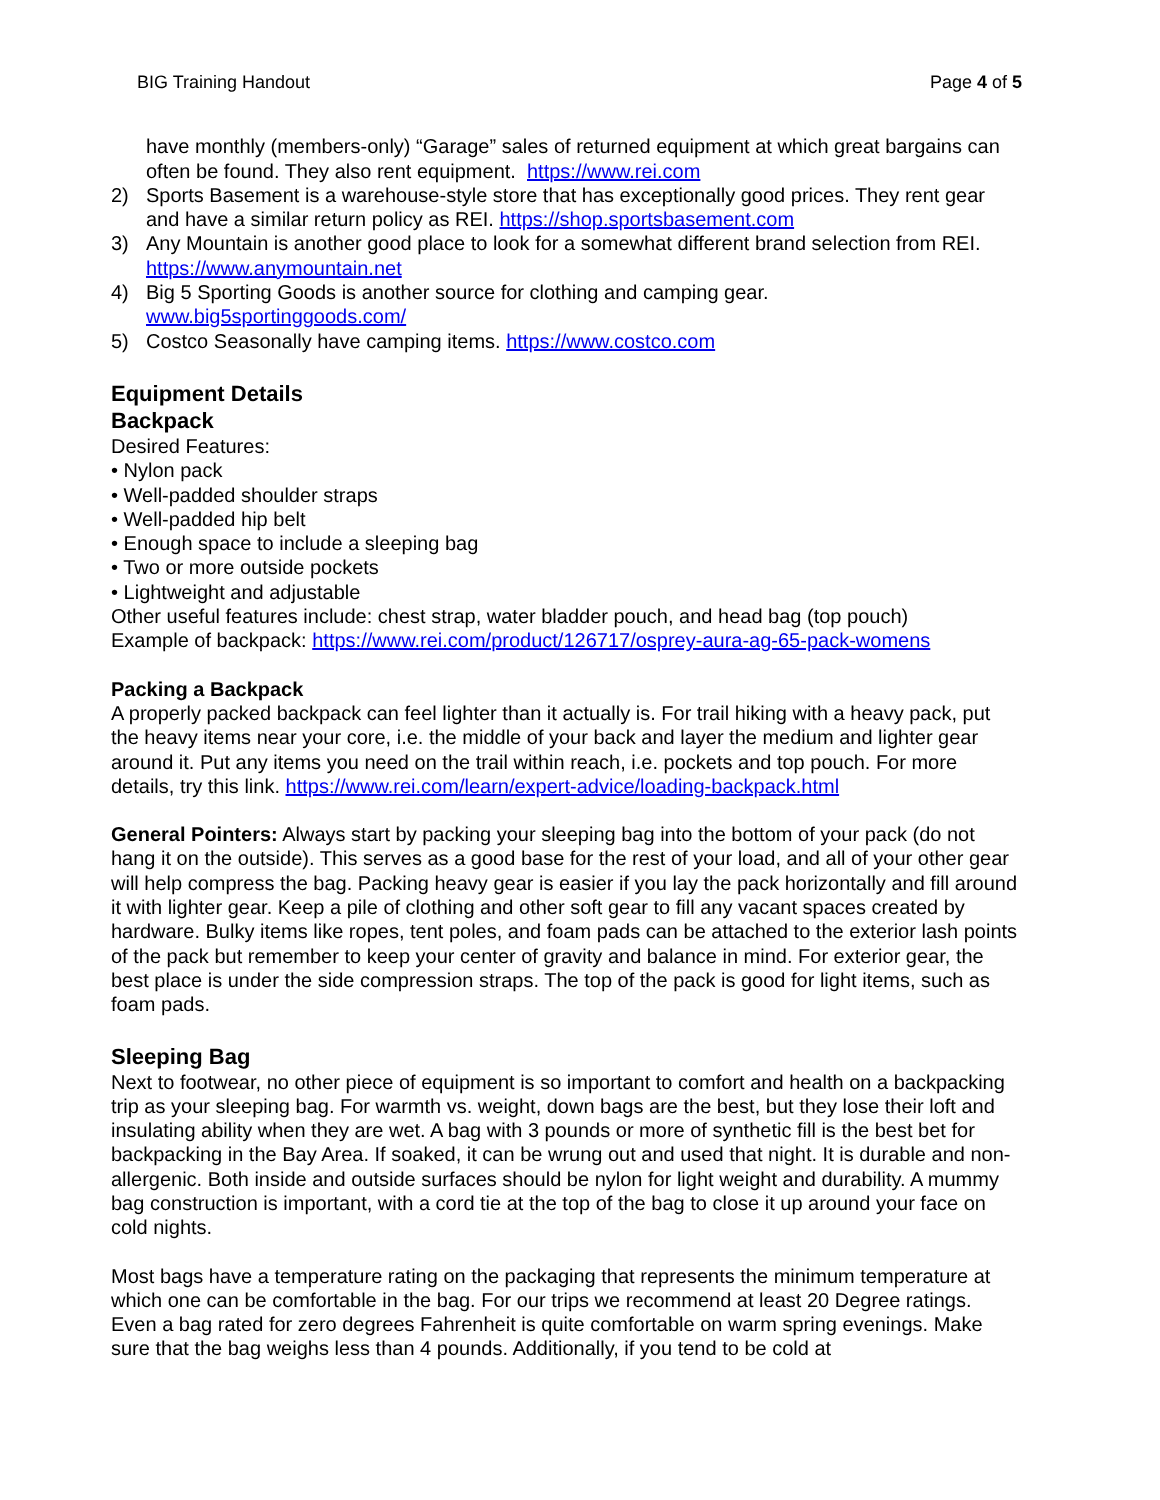BIG Training Handout Page 4 of 5
have monthly (members-only) “Garage” sales of returned equipment at which great bargains can often be found. They also rent equipment. https://www.rei.com
2) Sports Basement is a warehouse-style store that has exceptionally good prices. They rent gear and have a similar return policy as REI. https://shop.sportsbasement.com
3) Any Mountain is another good place to look for a somewhat different brand selection from REI. https://www.anymountain.net
4) Big 5 Sporting Goods is another source for clothing and camping gear.
www.big5sportinggoods.com/
5) Costco Seasonally have camping items. https://www.costco.com
Equipment Details
Backpack
Desired Features:
• Nylon pack
• Well-padded shoulder straps
• Well-padded hip belt
• Enough space to include a sleeping bag
• Two or more outside pockets
• Lightweight and adjustable
Other useful features include: chest strap, water bladder pouch, and head bag (top pouch)
Example of backpack: https://www.rei.com/product/126717/osprey-aura-ag-65-pack-womens
Packing a Backpack
A properly packed backpack can feel lighter than it actually is. For trail hiking with a heavy pack, put the heavy items near your core, i.e. the middle of your back and layer the medium and lighter gear around it. Put any items you need on the trail within reach, i.e. pockets and top pouch. For more details, try this link. https://www.rei.com/learn/expert-advice/loading-backpack.html
General Pointers: Always start by packing your sleeping bag into the bottom of your pack (do not hang it on the outside). This serves as a good base for the rest of your load, and all of your other gear will help compress the bag. Packing heavy gear is easier if you lay the pack horizontally and fill around it with lighter gear. Keep a pile of clothing and other soft gear to fill any vacant spaces created by hardware. Bulky items like ropes, tent poles, and foam pads can be attached to the exterior lash points of the pack but remember to keep your center of gravity and balance in mind. For exterior gear, the best place is under the side compression straps. The top of the pack is good for light items, such as foam pads.
Sleeping Bag
Next to footwear, no other piece of equipment is so important to comfort and health on a backpacking trip as your sleeping bag. For warmth vs. weight, down bags are the best, but they lose their loft and insulating ability when they are wet. A bag with 3 pounds or more of synthetic fill is the best bet for backpacking in the Bay Area. If soaked, it can be wrung out and used that night. It is durable and non-allergenic. Both inside and outside surfaces should be nylon for light weight and durability. A mummy bag construction is important, with a cord tie at the top of the bag to close it up around your face on cold nights.
Most bags have a temperature rating on the packaging that represents the minimum temperature at which one can be comfortable in the bag. For our trips we recommend at least 20 Degree ratings. Even a bag rated for zero degrees Fahrenheit is quite comfortable on warm spring evenings. Make sure that the bag weighs less than 4 pounds. Additionally, if you tend to be cold at